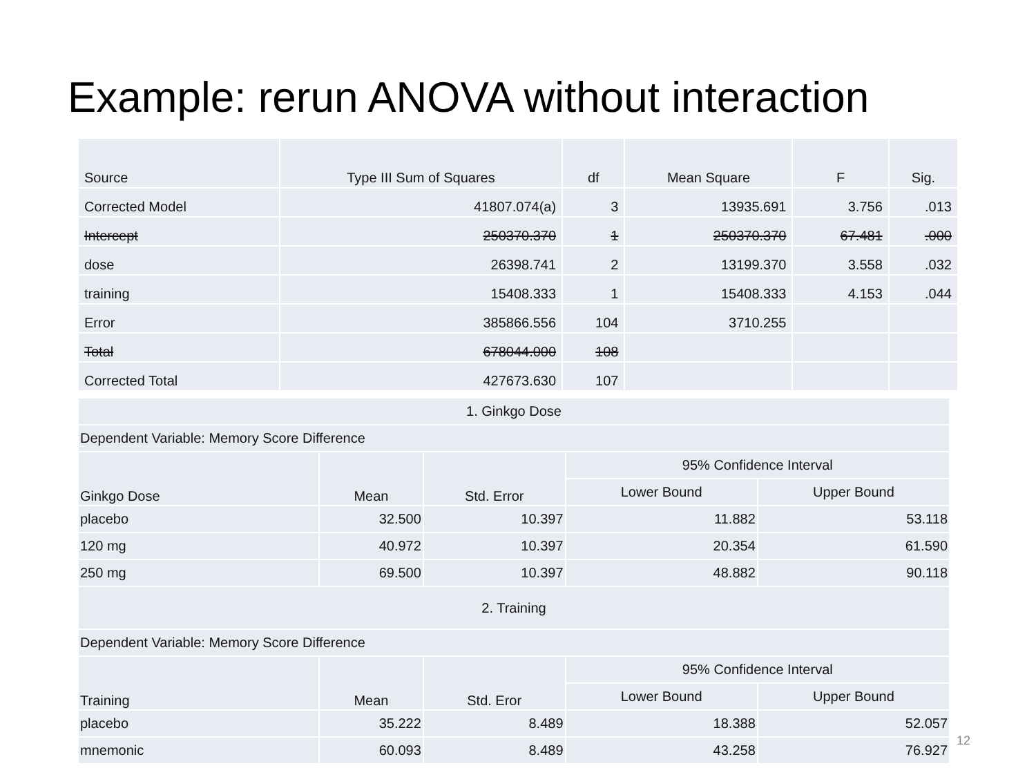Example: rerun ANOVA without interaction
| Source | Type III Sum of Squares | df | Mean Square | F | Sig. |
| --- | --- | --- | --- | --- | --- |
| Corrected Model | 41807.074(a) | 3 | 13935.691 | 3.756 | .013 |
| Intercept | 250370.370 | 1 | 250370.370 | 67.481 | .000 |
| dose | 26398.741 | 2 | 13199.370 | 3.558 | .032 |
| training | 15408.333 | 1 | 15408.333 | 4.153 | .044 |
| Error | 385866.556 | 104 | 3710.255 | | |
| Total | 678044.000 | 108 | | | |
| Corrected Total | 427673.630 | 107 | | | |
| 1. Ginkgo Dose | | | | |
| --- | --- | --- | --- | --- |
| Dependent Variable: Memory Score Difference | | | | |
| Ginkgo Dose | Mean | Std. Error | 95% Confidence Interval | |
| | | | Lower Bound | Upper Bound |
| placebo | 32.500 | 10.397 | 11.882 | 53.118 |
| 120 mg | 40.972 | 10.397 | 20.354 | 61.590 |
| 250 mg | 69.500 | 10.397 | 48.882 | 90.118 |
| 2. Training | | | | |
| Dependent Variable: Memory Score Difference | | | | |
| Training | Mean | Std. Eror | 95% Confidence Interval | |
| | | | Lower Bound | Upper Bound |
| placebo | 35.222 | 8.489 | 18.388 | 52.057 |
| mnemonic | 60.093 | 8.489 | 43.258 | 76.927 |
12